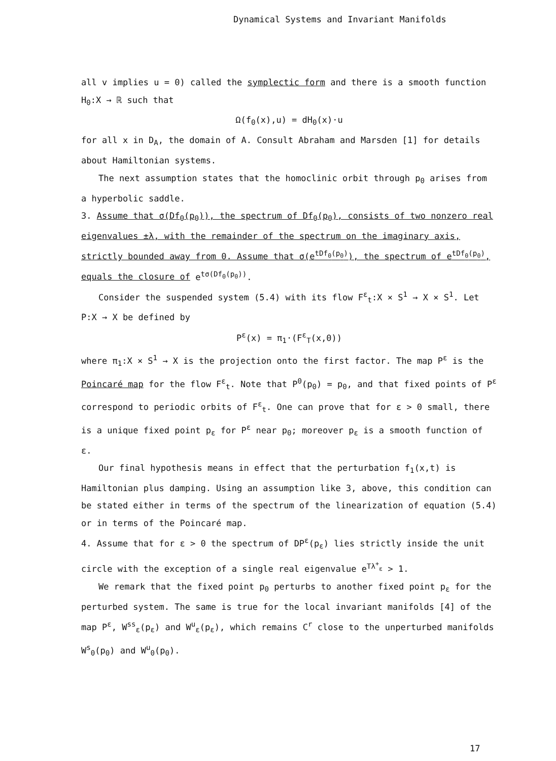Dynamical Systems and Invariant Manifolds
all v implies u = 0) called the symplectic form and there is a smooth function H<sub>0</sub>:X → ℝ such that
Ω(f<sub>0</sub>(x),u) = dH<sub>0</sub>(x)·u
for all x in D<sub>A</sub>, the domain of A. Consult Abraham and Marsden [1] for details about Hamiltonian systems.
The next assumption states that the homoclinic orbit through p<sub>0</sub> arises from a hyperbolic saddle.
3. Assume that σ(Df<sub>0</sub>(p<sub>0</sub>)), the spectrum of Df<sub>0</sub>(p<sub>0</sub>), consists of two nonzero real eigenvalues ±λ, with the remainder of the spectrum on the imaginary axis, strictly bounded away from 0. Assume that σ(e<sup>tDf<sub>0</sub>(p<sub>0</sub>)</sup>), the spectrum of e<sup>tDf<sub>0</sub>(p<sub>0</sub>)</sup>, equals the closure of e<sup>tσ(Df<sub>0</sub>(p<sub>0</sub>))</sup>.
Consider the suspended system (5.4) with its flow F<sup>ε</sup><sub>t</sub>:X × S<sup>1</sup> → X × S<sup>1</sup>. Let P:X → X be defined by
P<sup>ε</sup>(x) = π<sub>1</sub>·(F<sup>ε</sup><sub>T</sub>(x,0))
where π<sub>1</sub>:X × S<sup>1</sup> → X is the projection onto the first factor. The map P<sup>ε</sup> is the Poincaré map for the flow F<sup>ε</sup><sub>t</sub>. Note that P<sup>0</sup>(p<sub>0</sub>) = p<sub>0</sub>, and that fixed points of P<sup>ε</sup> correspond to periodic orbits of F<sup>ε</sup><sub>t</sub>. One can prove that for ε > 0 small, there is a unique fixed point p<sub>ε</sub> for P<sup>ε</sup> near p<sub>0</sub>; moreover p<sub>ε</sub> is a smooth function of ε.
Our final hypothesis means in effect that the perturbation f<sub>1</sub>(x,t) is Hamiltonian plus damping. Using an assumption like 3, above, this condition can be stated either in terms of the spectrum of the linearization of equation (5.4) or in terms of the Poincaré map.
4. Assume that for ε > 0 the spectrum of DP<sup>ε</sup>(p<sub>ε</sub>) lies strictly inside the unit circle with the exception of a single real eigenvalue e<sup>Tλ<sup>+</sup><sub>ε</sub></sup> > 1.
We remark that the fixed point p<sub>0</sub> perturbs to another fixed point p<sub>ε</sub> for the perturbed system. The same is true for the local invariant manifolds [4] of the map P<sup>ε</sup>, W<sup>ss</sup><sub>ε</sub>(p<sub>ε</sub>) and W<sup>u</sup><sub>ε</sub>(p<sub>ε</sub>), which remains C<sup>r</sup> close to the unperturbed manifolds W<sup>s</sup><sub>0</sub>(p<sub>0</sub>) and W<sup>u</sup><sub>0</sub>(p<sub>0</sub>).
17